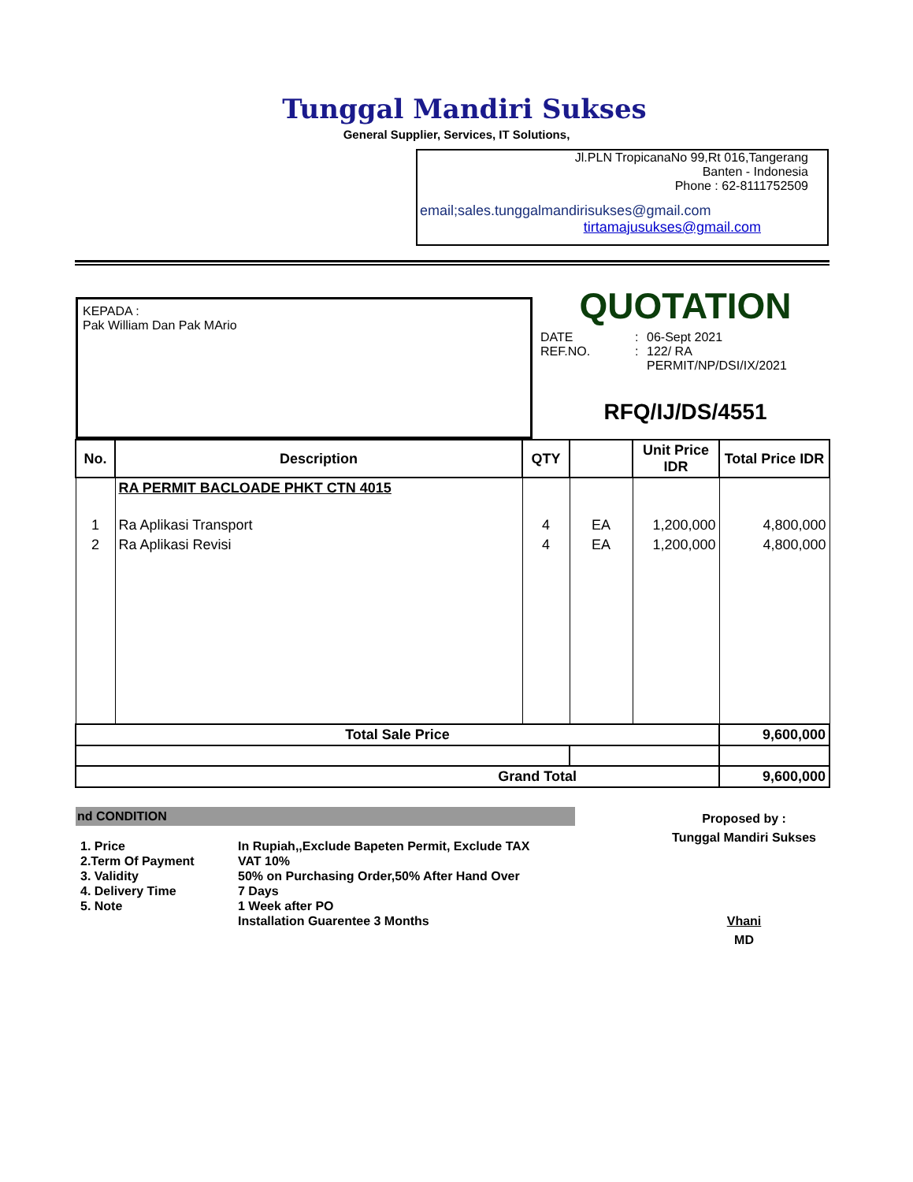Tunggal Mandiri Sukses
General Supplier, Services, IT Solutions,
Jl.PLN TropicanaNo 99,Rt 016,Tangerang
Banten - Indonesia
Phone : 62-8111752509
email;sales.tunggalmandirisukses@gmail.com
tirtamajusukses@gmail.com
KEPADA :
Pak William Dan Pak MArio
QUOTATION
DATE: 06-Sept 2021 REF.NO.: 122/ RA
PERMIT/NP/DSI/IX/2021
RFQ/IJ/DS/4551
| No. | Description | QTY | | Unit Price IDR | Total Price IDR |
| --- | --- | --- | --- | --- | --- |
| | RA PERMIT BACLOADE PHKT CTN 4015 | | | | |
| 1 | Ra Aplikasi Transport | 4 | EA | 1,200,000 | 4,800,000 |
| 2 | Ra Aplikasi Revisi | 4 | EA | 1,200,000 | 4,800,000 |
| Total Sale Price | | | | | 9,600,000 |
| Grand Total | | | | | 9,600,000 |
nd CONDITION
1. Price In Rupiah,,Exclude Bapeten Permit, Exclude TAX 2.Term Of Payment VAT 10% 3. Validity 50% on Purchasing Order,50% After Hand Over 4. Delivery Time 7 Days 5. Note 1 Week after PO Installation Guarentee 3 Months
Proposed by :
Tunggal Mandiri Sukses
Vhani
MD